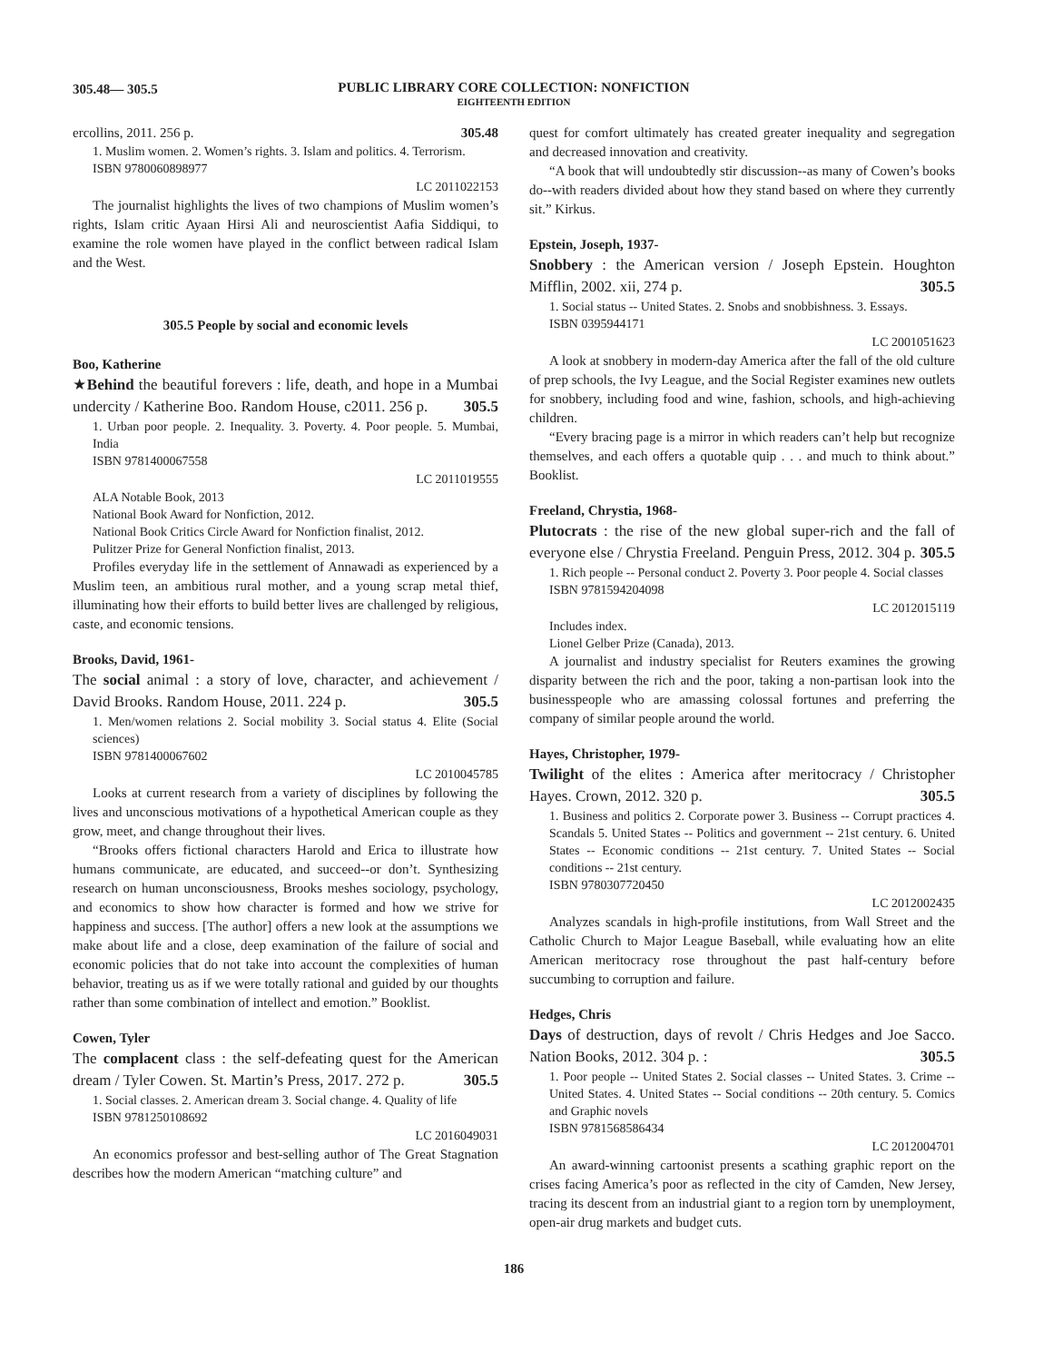305.48— 305.5
PUBLIC LIBRARY CORE COLLECTION: NONFICTION
EIGHTEENTH EDITION
ercollins, 2011. 256 p. 305.48
1. Muslim women. 2. Women’s rights. 3. Islam and politics. 4. Terrorism.
ISBN 9780060898977
LC 2011022153
The journalist highlights the lives of two champions of Muslim women’s rights, Islam critic Ayaan Hirsi Ali and neuroscientist Aafia Siddiqui, to examine the role women have played in the conflict between radical Islam and the West.
305.5 People by social and economic levels
Boo, Katherine
★Behind the beautiful forevers : life, death, and hope in a Mumbai undercity / Katherine Boo. Random House, c2011. 256 p. 305.5
1. Urban poor people. 2. Inequality. 3. Poverty. 4. Poor people. 5. Mumbai, India
ISBN 9781400067558
LC 2011019555
ALA Notable Book, 2013
National Book Award for Nonfiction, 2012.
National Book Critics Circle Award for Nonfiction finalist, 2012.
Pulitzer Prize for General Nonfiction finalist, 2013.
Profiles everyday life in the settlement of Annawadi as experienced by a Muslim teen, an ambitious rural mother, and a young scrap metal thief, illuminating how their efforts to build better lives are challenged by religious, caste, and economic tensions.
Brooks, David, 1961-
The social animal : a story of love, character, and achievement / David Brooks. Random House, 2011. 224 p. 305.5
1. Men/women relations 2. Social mobility 3. Social status 4. Elite (Social sciences)
ISBN 9781400067602
LC 2010045785
Looks at current research from a variety of disciplines by following the lives and unconscious motivations of a hypothetical American couple as they grow, meet, and change throughout their lives.
“Brooks offers fictional characters Harold and Erica to illustrate how humans communicate, are educated, and succeed--or don’t. Synthesizing research on human unconsciousness, Brooks meshes sociology, psychology, and economics to show how character is formed and how we strive for happiness and success. [The author] offers a new look at the assumptions we make about life and a close, deep examination of the failure of social and economic policies that do not take into account the complexities of human behavior, treating us as if we were totally rational and guided by our thoughts rather than some combination of intellect and emotion.” Booklist.
Cowen, Tyler
The complacent class : the self-defeating quest for the American dream / Tyler Cowen. St. Martin’s Press, 2017. 272 p. 305.5
1. Social classes. 2. American dream 3. Social change. 4. Quality of life
ISBN 9781250108692
LC 2016049031
An economics professor and best-selling author of The Great Stagnation describes how the modern American “matching culture” and
quest for comfort ultimately has created greater inequality and segregation and decreased innovation and creativity.
“A book that will undoubtedly stir discussion--as many of Cowen’s books do--with readers divided about how they stand based on where they currently sit.” Kirkus.
Epstein, Joseph, 1937-
Snobbery : the American version / Joseph Epstein. Houghton Mifflin, 2002. xii, 274 p. 305.5
1. Social status -- United States. 2. Snobs and snobbishness. 3. Essays.
ISBN 0395944171
LC 2001051623
A look at snobbery in modern-day America after the fall of the old culture of prep schools, the Ivy League, and the Social Register examines new outlets for snobbery, including food and wine, fashion, schools, and high-achieving children.
“Every bracing page is a mirror in which readers can’t help but recognize themselves, and each offers a quotable quip . . . and much to think about.” Booklist.
Freeland, Chrystia, 1968-
Plutocrats : the rise of the new global super-rich and the fall of everyone else / Chrystia Freeland. Penguin Press, 2012. 304 p. 305.5
1. Rich people -- Personal conduct 2. Poverty 3. Poor people 4. Social classes
ISBN 9781594204098
LC 2012015119
Includes index.
Lionel Gelber Prize (Canada), 2013.
A journalist and industry specialist for Reuters examines the growing disparity between the rich and the poor, taking a non-partisan look into the businesspeople who are amassing colossal fortunes and preferring the company of similar people around the world.
Hayes, Christopher, 1979-
Twilight of the elites : America after meritocracy / Christopher Hayes. Crown, 2012. 320 p. 305.5
1. Business and politics 2. Corporate power 3. Business -- Corrupt practices 4. Scandals 5. United States -- Politics and government -- 21st century. 6. United States -- Economic conditions -- 21st century. 7. United States -- Social conditions -- 21st century.
ISBN 9780307720450
LC 2012002435
Analyzes scandals in high-profile institutions, from Wall Street and the Catholic Church to Major League Baseball, while evaluating how an elite American meritocracy rose throughout the past half-century before succumbing to corruption and failure.
Hedges, Chris
Days of destruction, days of revolt / Chris Hedges and Joe Sacco. Nation Books, 2012. 304 p. : 305.5
1. Poor people -- United States 2. Social classes -- United States. 3. Crime -- United States. 4. United States -- Social conditions -- 20th century. 5. Comics and Graphic novels
ISBN 9781568586434
LC 2012004701
An award-winning cartoonist presents a scathing graphic report on the crises facing America’s poor as reflected in the city of Camden, New Jersey, tracing its descent from an industrial giant to a region torn by unemployment, open-air drug markets and budget cuts.
186